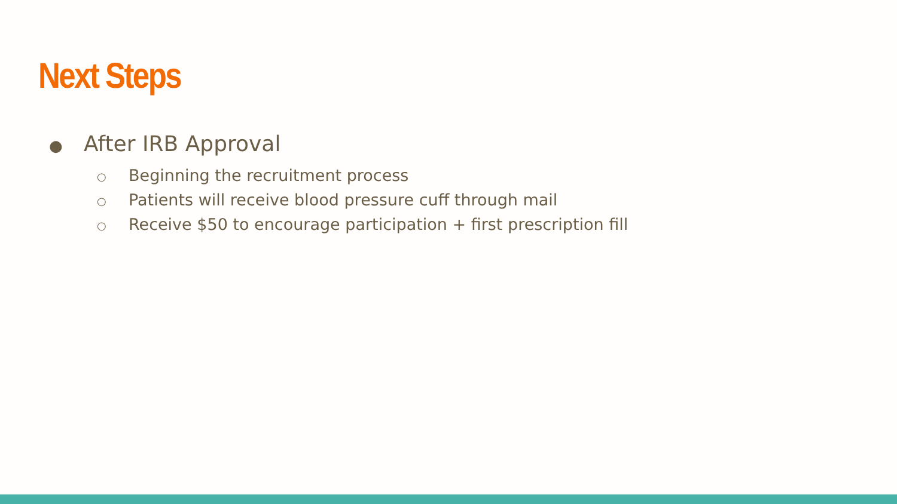Next Steps
● After IRB Approval
○ Beginning the recruitment process
○ Patients will receive blood pressure cuff through mail
○ Receive $50 to encourage participation + first prescription fill